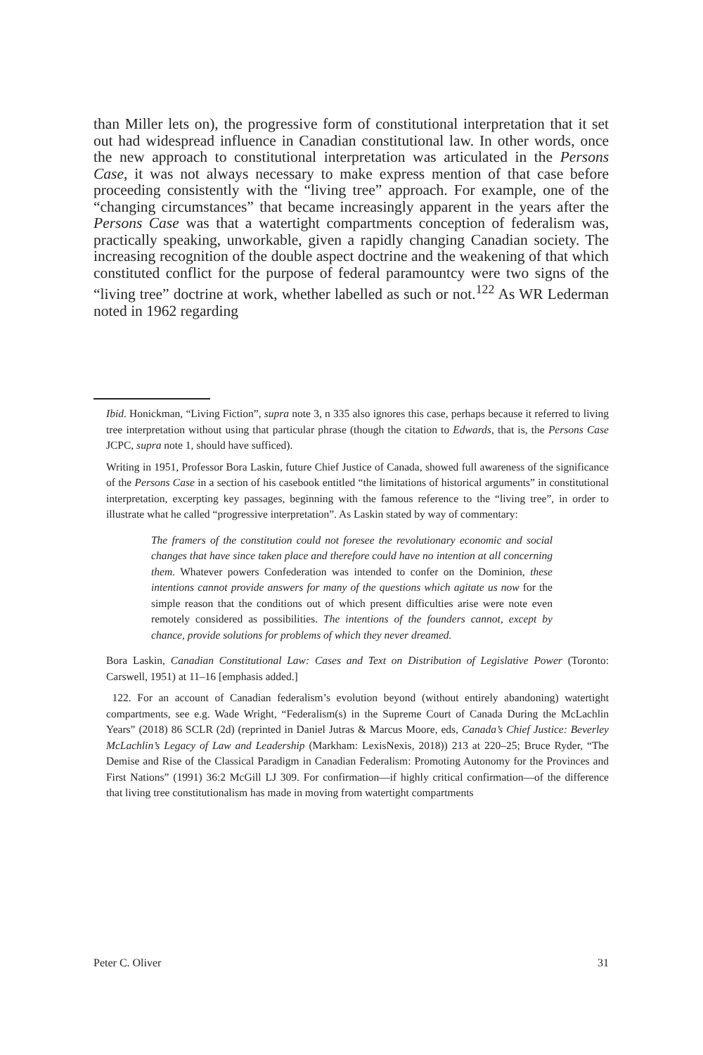than Miller lets on), the progressive form of constitutional interpretation that it set out had widespread influence in Canadian constitutional law. In other words, once the new approach to constitutional interpretation was articulated in the Persons Case, it was not always necessary to make express mention of that case before proceeding consistently with the “living tree” approach. For example, one of the “changing circumstances” that became increasingly apparent in the years after the Persons Case was that a watertight compartments conception of federalism was, practically speaking, unworkable, given a rapidly changing Canadian society. The increasing recognition of the double aspect doctrine and the weakening of that which constituted conflict for the purpose of federal paramountcy were two signs of the “living tree” doctrine at work, whether labelled as such or not.<sup>122</sup> As WR Lederman noted in 1962 regarding
Ibid. Honickman, “Living Fiction”, supra note 3, n 335 also ignores this case, perhaps because it referred to living tree interpretation without using that particular phrase (though the citation to Edwards, that is, the Persons Case JCPC, supra note 1, should have sufficed).
Writing in 1951, Professor Bora Laskin, future Chief Justice of Canada, showed full awareness of the significance of the Persons Case in a section of his casebook entitled “the limitations of historical arguments” in constitutional interpretation, excerpting key passages, beginning with the famous reference to the “living tree”, in order to illustrate what he called “progressive interpretation”. As Laskin stated by way of commentary:
The framers of the constitution could not foresee the revolutionary economic and social changes that have since taken place and therefore could have no intention at all concerning them. Whatever powers Confederation was intended to confer on the Dominion, these intentions cannot provide answers for many of the questions which agitate us now for the simple reason that the conditions out of which present difficulties arise were note even remotely considered as possibilities. The intentions of the founders cannot, except by chance, provide solutions for problems of which they never dreamed.
Bora Laskin, Canadian Constitutional Law: Cases and Text on Distribution of Legislative Power (Toronto: Carswell, 1951) at 11–16 [emphasis added.]
122. For an account of Canadian federalism’s evolution beyond (without entirely abandoning) watertight compartments, see e.g. Wade Wright, “Federalism(s) in the Supreme Court of Canada During the McLachlin Years” (2018) 86 SCLR (2d) (reprinted in Daniel Jutras & Marcus Moore, eds, Canada’s Chief Justice: Beverley McLachlin’s Legacy of Law and Leadership (Markham: LexisNexis, 2018)) 213 at 220–25; Bruce Ryder, “The Demise and Rise of the Classical Paradigm in Canadian Federalism: Promoting Autonomy for the Provinces and First Nations” (1991) 36:2 McGill LJ 309. For confirmation—if highly critical confirmation—of the difference that living tree constitutionalism has made in moving from watertight compartments
Peter C. Oliver 31